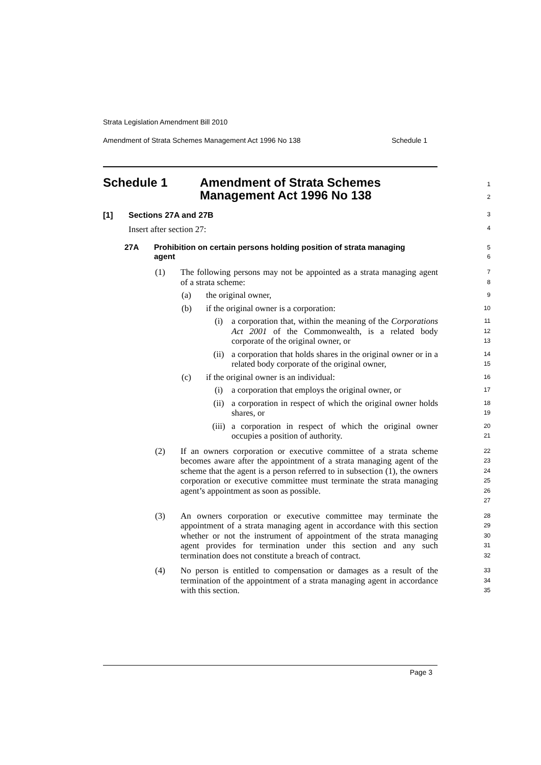Strata Legislation Amendment Bill 2010
Amendment of Strata Schemes Management Act 1996 No 138 Schedule 1
Schedule 1 Amendment of Strata Schemes
Management Act 1996 No 138
1
2
[1] Sections 27A and 27B
3
Insert after section 27: 4
27A Prohibition on certain persons holding position of strata managing agent
5
6
(1) The following persons may not be appointed as a strata managing agent of a strata scheme:
7
8
(a) the original owner,
9
(b) if the original owner is a corporation:
10
(i) a corporation that, within the meaning of the Corporations Act 2001 of the Commonwealth, is a related body corporate of the original owner, or
11
12
13
(ii) a corporation that holds shares in the original owner or in a related body corporate of the original owner,
14
15
(c) if the original owner is an individual:
16
(i) a corporation that employs the original owner, or
17
(ii) a corporation in respect of which the original owner holds shares, or
18
19
(iii) a corporation in respect of which the original owner occupies a position of authority.
20
21
(2) If an owners corporation or executive committee of a strata scheme becomes aware after the appointment of a strata managing agent of the scheme that the agent is a person referred to in subsection (1), the owners corporation or executive committee must terminate the strata managing agent’s appointment as soon as possible.
22
23
24
25
26
27
(3) An owners corporation or executive committee may terminate the appointment of a strata managing agent in accordance with this section whether or not the instrument of appointment of the strata managing agent provides for termination under this section and any such termination does not constitute a breach of contract.
28
29
30
31
32
(4) No person is entitled to compensation or damages as a result of the termination of the appointment of a strata managing agent in accordance with this section.
33
34
35
Page 3